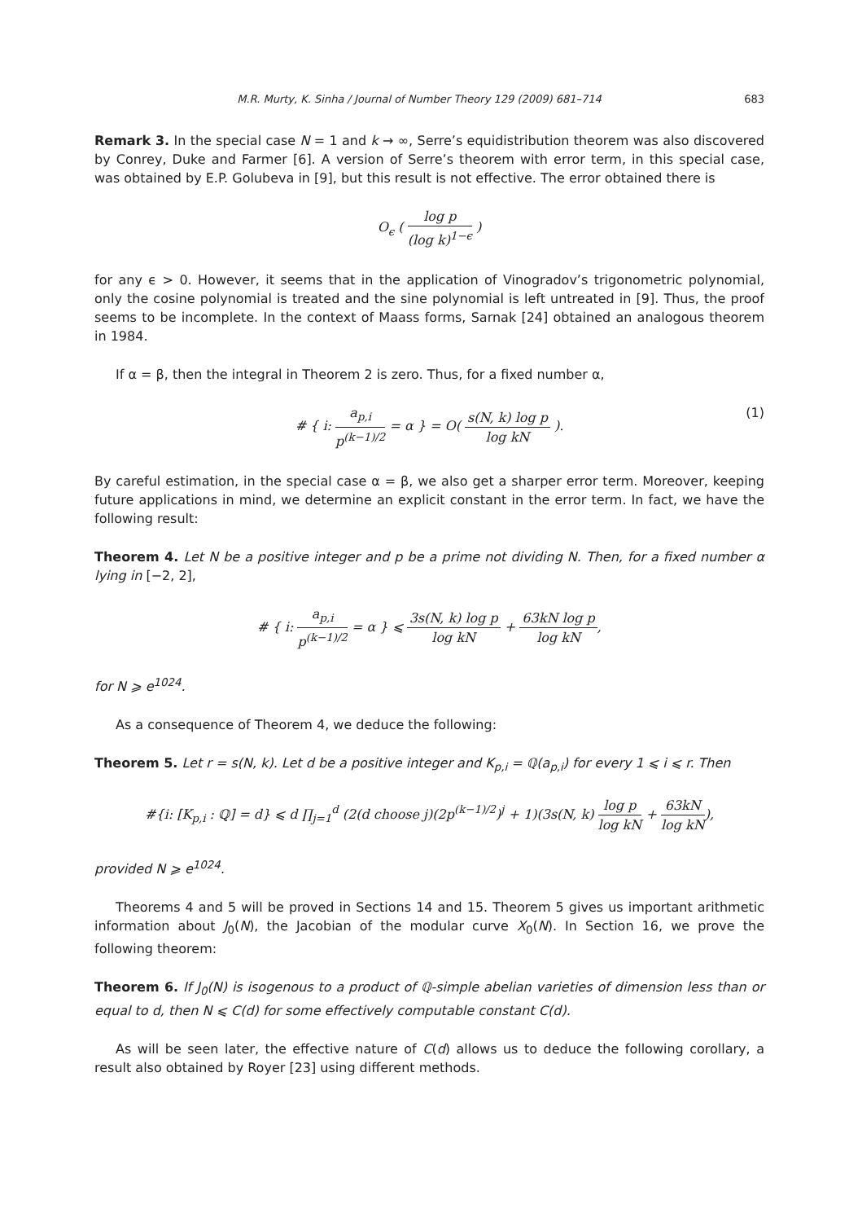M.R. Murty, K. Sinha / Journal of Number Theory 129 (2009) 681–714 683
Remark 3. In the special case N = 1 and k → ∞, Serre’s equidistribution theorem was also discovered by Conrey, Duke and Farmer [6]. A version of Serre’s theorem with error term, in this special case, was obtained by E.P. Golubeva in [9], but this result is not effective. The error obtained there is
O<sub>ϵ</sub> ( log p (log k)<sup>1−ϵ</sup> )
for any ϵ > 0. However, it seems that in the application of Vinogradov’s trigonometric polynomial, only the cosine polynomial is treated and the sine polynomial is left untreated in [9]. Thus, the proof seems to be incomplete. In the context of Maass forms, Sarnak [24] obtained an analogous theorem in 1984.
If α = β, then the integral in Theorem 2 is zero. Thus, for a fixed number α,
# { i: a<sub>p,i</sub> p<sup>(k−1)/2</sup> = α } = O( s(N, k) log p log kN ).
(1)
By careful estimation, in the special case α = β, we also get a sharper error term. Moreover, keeping future applications in mind, we determine an explicit constant in the error term. In fact, we have the following result:
Theorem 4. Let N be a positive integer and p be a prime not dividing N. Then, for a fixed number α lying in [−2, 2],
# { i: a<sub>p,i</sub> p<sup>(k−1)/2</sup> = α } ⩽ 3s(N, k) log p log kN + 63kN log p log kN,
for N ⩾ e<sup>1024</sup>.
As a consequence of Theorem 4, we deduce the following:
Theorem 5. Let r = s(N, k). Let d be a positive integer and K<sub>p,i</sub> = ℚ(a<sub>p,i</sub>) for every 1 ⩽ i ⩽ r. Then
#{i: [K<sub>p,i</sub> : ℚ] = d} ⩽ d ∏<sub>j=1</sub><sup>d</sup> (2(d choose j)(2p<sup>(k−1)/2</sup>)<sup>j</sup> + 1)(3s(N, k) log p log kN + 63kN log kN),
provided N ⩾ e<sup>1024</sup>.
Theorems 4 and 5 will be proved in Sections 14 and 15. Theorem 5 gives us important arithmetic information about J<sub>0</sub>(N), the Jacobian of the modular curve X<sub>0</sub>(N). In Section 16, we prove the following theorem:
Theorem 6. If J<sub>0</sub>(N) is isogenous to a product of ℚ-simple abelian varieties of dimension less than or equal to d, then N ⩽ C(d) for some effectively computable constant C(d).
As will be seen later, the effective nature of C(d) allows us to deduce the following corollary, a result also obtained by Royer [23] using different methods.